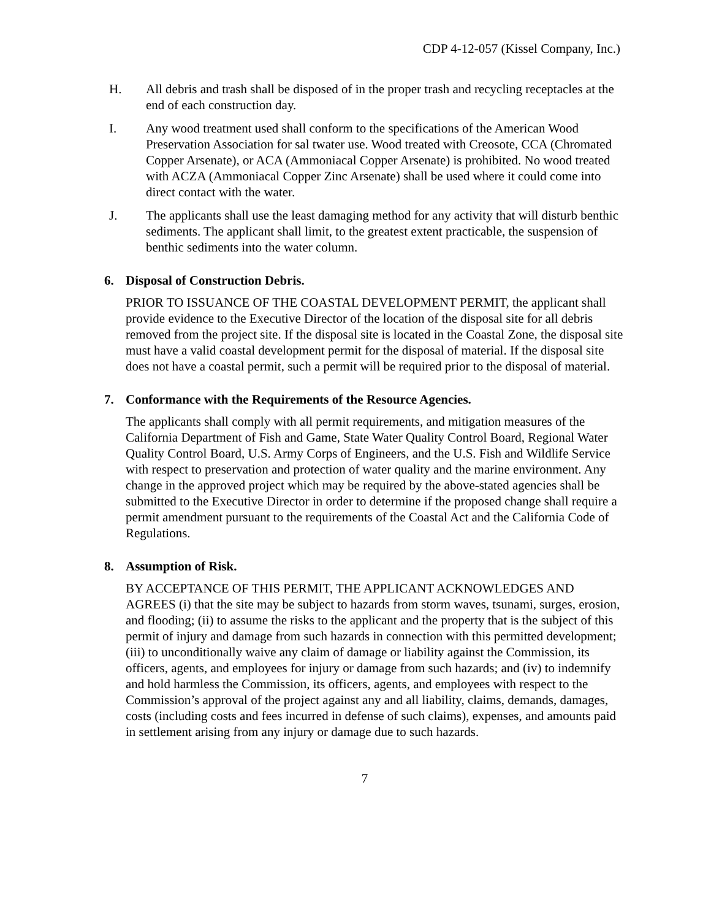CDP 4-12-057 (Kissel Company, Inc.)
H. All debris and trash shall be disposed of in the proper trash and recycling receptacles at the end of each construction day.
I. Any wood treatment used shall conform to the specifications of the American Wood Preservation Association for sal twater use. Wood treated with Creosote, CCA (Chromated Copper Arsenate), or ACA (Ammoniacal Copper Arsenate) is prohibited. No wood treated with ACZA (Ammoniacal Copper Zinc Arsenate) shall be used where it could come into direct contact with the water.
J. The applicants shall use the least damaging method for any activity that will disturb benthic sediments. The applicant shall limit, to the greatest extent practicable, the suspension of benthic sediments into the water column.
6. Disposal of Construction Debris.
PRIOR TO ISSUANCE OF THE COASTAL DEVELOPMENT PERMIT, the applicant shall provide evidence to the Executive Director of the location of the disposal site for all debris removed from the project site. If the disposal site is located in the Coastal Zone, the disposal site must have a valid coastal development permit for the disposal of material. If the disposal site does not have a coastal permit, such a permit will be required prior to the disposal of material.
7. Conformance with the Requirements of the Resource Agencies.
The applicants shall comply with all permit requirements, and mitigation measures of the California Department of Fish and Game, State Water Quality Control Board, Regional Water Quality Control Board, U.S. Army Corps of Engineers, and the U.S. Fish and Wildlife Service with respect to preservation and protection of water quality and the marine environment. Any change in the approved project which may be required by the above-stated agencies shall be submitted to the Executive Director in order to determine if the proposed change shall require a permit amendment pursuant to the requirements of the Coastal Act and the California Code of Regulations.
8. Assumption of Risk.
BY ACCEPTANCE OF THIS PERMIT, THE APPLICANT ACKNOWLEDGES AND AGREES (i) that the site may be subject to hazards from storm waves, tsunami, surges, erosion, and flooding; (ii) to assume the risks to the applicant and the property that is the subject of this permit of injury and damage from such hazards in connection with this permitted development; (iii) to unconditionally waive any claim of damage or liability against the Commission, its officers, agents, and employees for injury or damage from such hazards; and (iv) to indemnify and hold harmless the Commission, its officers, agents, and employees with respect to the Commission’s approval of the project against any and all liability, claims, demands, damages, costs (including costs and fees incurred in defense of such claims), expenses, and amounts paid in settlement arising from any injury or damage due to such hazards.
7